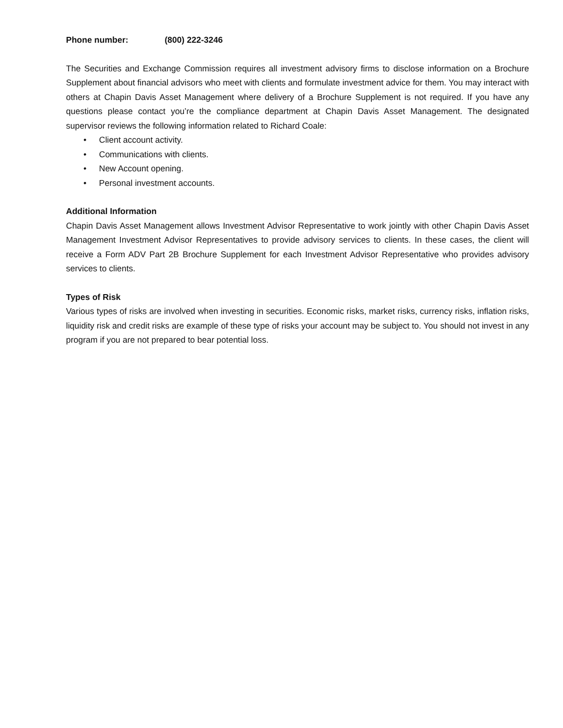Phone number: (800) 222-3246
The Securities and Exchange Commission requires all investment advisory firms to disclose information on a Brochure Supplement about financial advisors who meet with clients and formulate investment advice for them. You may interact with others at Chapin Davis Asset Management where delivery of a Brochure Supplement is not required. If you have any questions please contact you’re the compliance department at Chapin Davis Asset Management. The designated supervisor reviews the following information related to Richard Coale:
• Client account activity.
• Communications with clients.
• New Account opening.
• Personal investment accounts.
Additional Information
Chapin Davis Asset Management allows Investment Advisor Representative to work jointly with other Chapin Davis Asset Management Investment Advisor Representatives to provide advisory services to clients. In these cases, the client will receive a Form ADV Part 2B Brochure Supplement for each Investment Advisor Representative who provides advisory services to clients.
Types of Risk
Various types of risks are involved when investing in securities. Economic risks, market risks, currency risks, inflation risks, liquidity risk and credit risks are example of these type of risks your account may be subject to. You should not invest in any program if you are not prepared to bear potential loss.